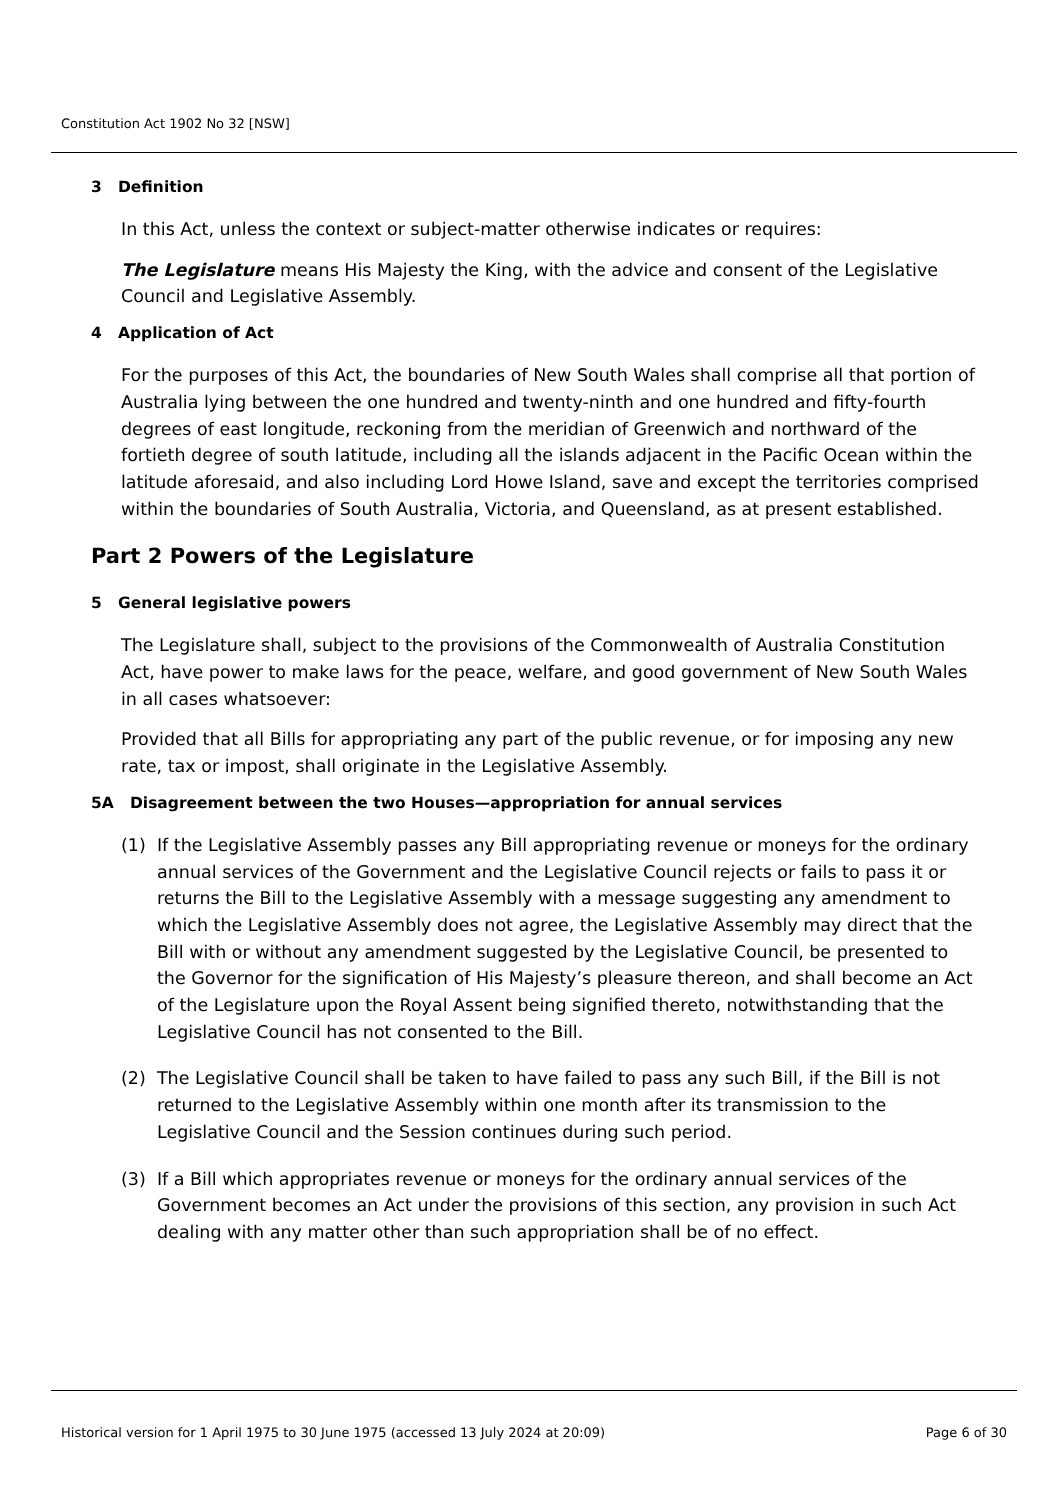Constitution Act 1902 No 32 [NSW]
3 Definition
In this Act, unless the context or subject-matter otherwise indicates or requires:
The Legislature means His Majesty the King, with the advice and consent of the Legislative Council and Legislative Assembly.
4 Application of Act
For the purposes of this Act, the boundaries of New South Wales shall comprise all that portion of Australia lying between the one hundred and twenty-ninth and one hundred and fifty-fourth degrees of east longitude, reckoning from the meridian of Greenwich and northward of the fortieth degree of south latitude, including all the islands adjacent in the Pacific Ocean within the latitude aforesaid, and also including Lord Howe Island, save and except the territories comprised within the boundaries of South Australia, Victoria, and Queensland, as at present established.
Part 2 Powers of the Legislature
5 General legislative powers
The Legislature shall, subject to the provisions of the Commonwealth of Australia Constitution Act, have power to make laws for the peace, welfare, and good government of New South Wales in all cases whatsoever:
Provided that all Bills for appropriating any part of the public revenue, or for imposing any new rate, tax or impost, shall originate in the Legislative Assembly.
5A Disagreement between the two Houses—appropriation for annual services
(1) If the Legislative Assembly passes any Bill appropriating revenue or moneys for the ordinary annual services of the Government and the Legislative Council rejects or fails to pass it or returns the Bill to the Legislative Assembly with a message suggesting any amendment to which the Legislative Assembly does not agree, the Legislative Assembly may direct that the Bill with or without any amendment suggested by the Legislative Council, be presented to the Governor for the signification of His Majesty’s pleasure thereon, and shall become an Act of the Legislature upon the Royal Assent being signified thereto, notwithstanding that the Legislative Council has not consented to the Bill.
(2) The Legislative Council shall be taken to have failed to pass any such Bill, if the Bill is not returned to the Legislative Assembly within one month after its transmission to the Legislative Council and the Session continues during such period.
(3) If a Bill which appropriates revenue or moneys for the ordinary annual services of the Government becomes an Act under the provisions of this section, any provision in such Act dealing with any matter other than such appropriation shall be of no effect.
Historical version for 1 April 1975 to 30 June 1975 (accessed 13 July 2024 at 20:09) Page 6 of 30